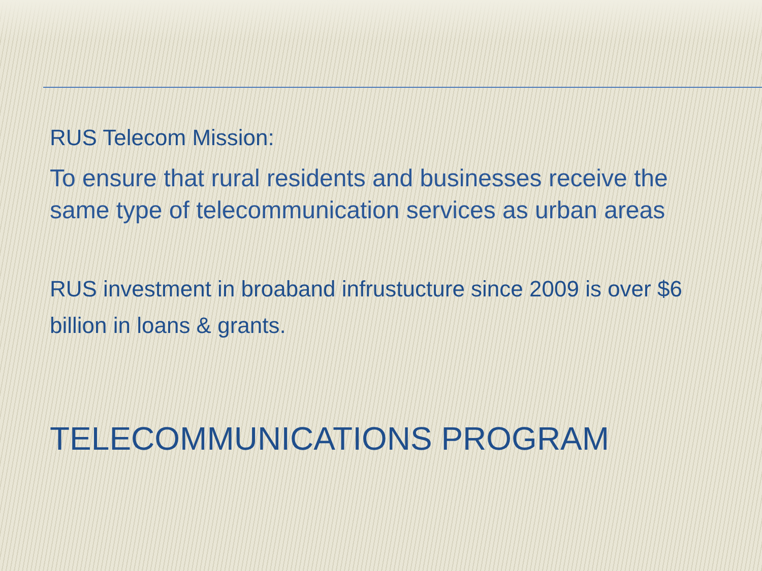RUS Telecom Mission:
To ensure that rural residents and businesses receive the same type of telecommunication services as urban areas
RUS investment in broaband infrustucture since 2009 is over $6 billion in loans & grants.
TELECOMMUNICATIONS PROGRAM